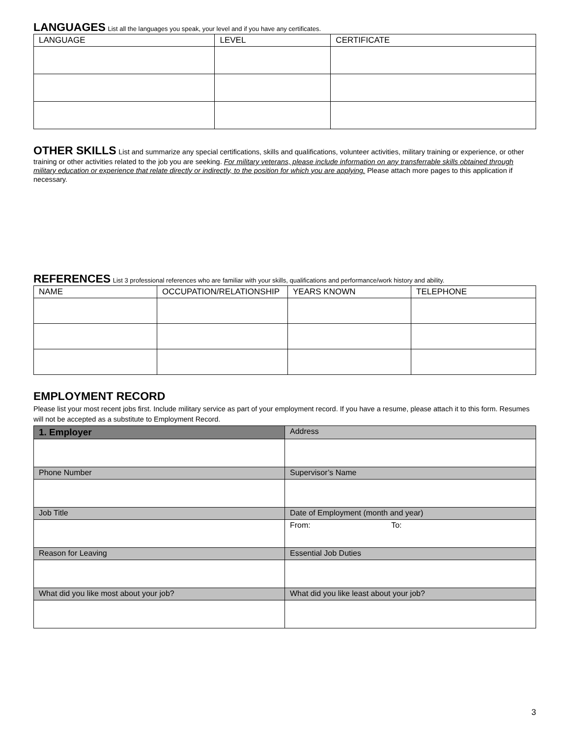LANGUAGES
List all the languages you speak, your level and if you have any certificates.
| LANGUAGE | LEVEL | CERTIFICATE |
| --- | --- | --- |
OTHER SKILLS
List and summarize any special certifications, skills and qualifications, volunteer activities, military training or experience, or other training or other activities related to the job you are seeking. For military veterans, please include information on any transferrable skills obtained through military education or experience that relate directly or indirectly, to the position for which you are applying. Please attach more pages to this application if necessary.
REFERENCES
List 3 professional references who are familiar with your skills, qualifications and performance/work history and ability.
| NAME | OCCUPATION/RELATIONSHIP | YEARS KNOWN | TELEPHONE |
| --- | --- | --- | --- |
EMPLOYMENT RECORD
Please list your most recent jobs first. Include military service as part of your employment record. If you have a resume, please attach it to this form. Resumes will not be accepted as a substitute to Employment Record.
| 1. Employer | Address |
| Phone Number | Supervisor’s Name |
| Job Title | Date of Employment (month and year) |
| | From: To: |
| Reason for Leaving | Essential Job Duties |
| What did you like most about your job? | What did you like least about your job? |
3